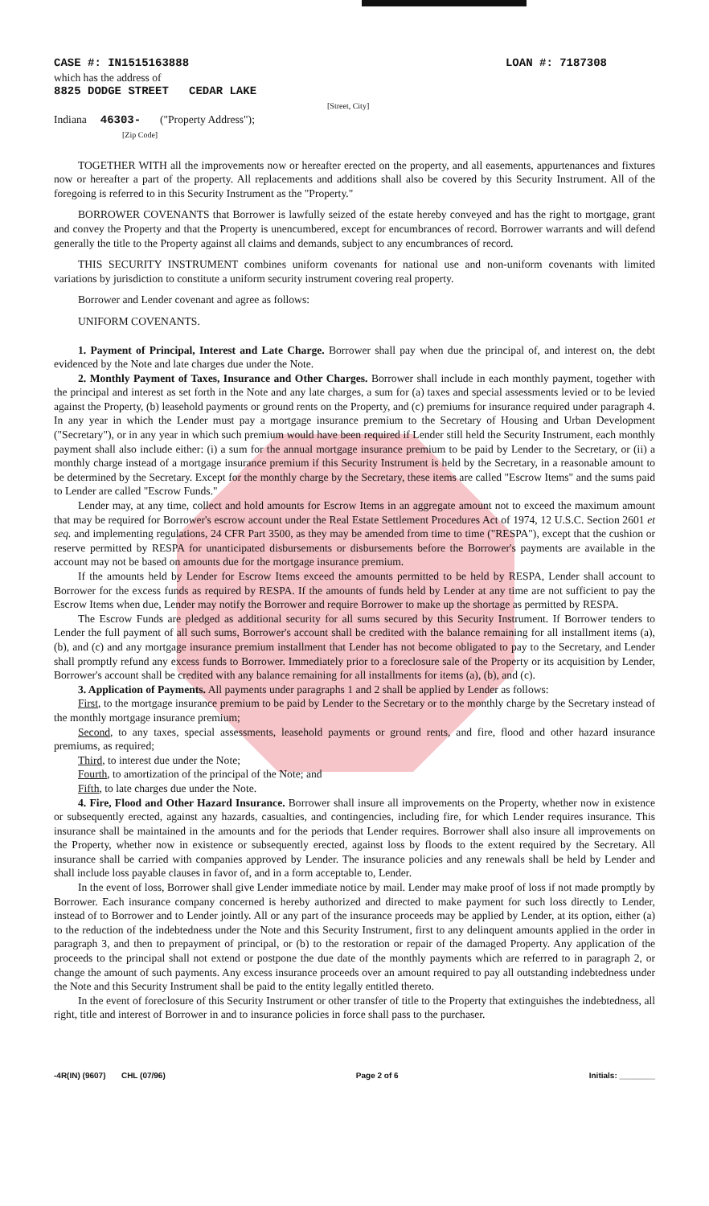CASE #: IN1515163888 LOAN #: 7187308
which has the address of
8825 DODGE STREET CEDAR LAKE
[Street, City]
Indiana 46303- ("Property Address");
[Zip Code]
TOGETHER WITH all the improvements now or hereafter erected on the property, and all easements, appurtenances and fixtures now or hereafter a part of the property. All replacements and additions shall also be covered by this Security Instrument. All of the foregoing is referred to in this Security Instrument as the "Property."
BORROWER COVENANTS that Borrower is lawfully seized of the estate hereby conveyed and has the right to mortgage, grant and convey the Property and that the Property is unencumbered, except for encumbrances of record. Borrower warrants and will defend generally the title to the Property against all claims and demands, subject to any encumbrances of record.
THIS SECURITY INSTRUMENT combines uniform covenants for national use and non-uniform covenants with limited variations by jurisdiction to constitute a uniform security instrument covering real property.
Borrower and Lender covenant and agree as follows:
UNIFORM COVENANTS.
1. Payment of Principal, Interest and Late Charge. Borrower shall pay when due the principal of, and interest on, the debt evidenced by the Note and late charges due under the Note.
2. Monthly Payment of Taxes, Insurance and Other Charges. Borrower shall include in each monthly payment, together with the principal and interest as set forth in the Note and any late charges, a sum for (a) taxes and special assessments levied or to be levied against the Property, (b) leasehold payments or ground rents on the Property, and (c) premiums for insurance required under paragraph 4. In any year in which the Lender must pay a mortgage insurance premium to the Secretary of Housing and Urban Development ("Secretary"), or in any year in which such premium would have been required if Lender still held the Security Instrument, each monthly payment shall also include either: (i) a sum for the annual mortgage insurance premium to be paid by Lender to the Secretary, or (ii) a monthly charge instead of a mortgage insurance premium if this Security Instrument is held by the Secretary, in a reasonable amount to be determined by the Secretary. Except for the monthly charge by the Secretary, these items are called "Escrow Items" and the sums paid to Lender are called "Escrow Funds."
Lender may, at any time, collect and hold amounts for Escrow Items in an aggregate amount not to exceed the maximum amount that may be required for Borrower's escrow account under the Real Estate Settlement Procedures Act of 1974, 12 U.S.C. Section 2601 et seq. and implementing regulations, 24 CFR Part 3500, as they may be amended from time to time ("RESPA"), except that the cushion or reserve permitted by RESPA for unanticipated disbursements or disbursements before the Borrower's payments are available in the account may not be based on amounts due for the mortgage insurance premium.
If the amounts held by Lender for Escrow Items exceed the amounts permitted to be held by RESPA, Lender shall account to Borrower for the excess funds as required by RESPA. If the amounts of funds held by Lender at any time are not sufficient to pay the Escrow Items when due, Lender may notify the Borrower and require Borrower to make up the shortage as permitted by RESPA.
The Escrow Funds are pledged as additional security for all sums secured by this Security Instrument. If Borrower tenders to Lender the full payment of all such sums, Borrower's account shall be credited with the balance remaining for all installment items (a), (b), and (c) and any mortgage insurance premium installment that Lender has not become obligated to pay to the Secretary, and Lender shall promptly refund any excess funds to Borrower. Immediately prior to a foreclosure sale of the Property or its acquisition by Lender, Borrower's account shall be credited with any balance remaining for all installments for items (a), (b), and (c).
3. Application of Payments. All payments under paragraphs 1 and 2 shall be applied by Lender as follows:
First, to the mortgage insurance premium to be paid by Lender to the Secretary or to the monthly charge by the Secretary instead of the monthly mortgage insurance premium;
Second, to any taxes, special assessments, leasehold payments or ground rents, and fire, flood and other hazard insurance premiums, as required;
Third, to interest due under the Note;
Fourth, to amortization of the principal of the Note; and
Fifth, to late charges due under the Note.
4. Fire, Flood and Other Hazard Insurance. Borrower shall insure all improvements on the Property, whether now in existence or subsequently erected, against any hazards, casualties, and contingencies, including fire, for which Lender requires insurance. This insurance shall be maintained in the amounts and for the periods that Lender requires. Borrower shall also insure all improvements on the Property, whether now in existence or subsequently erected, against loss by floods to the extent required by the Secretary. All insurance shall be carried with companies approved by Lender. The insurance policies and any renewals shall be held by Lender and shall include loss payable clauses in favor of, and in a form acceptable to, Lender.
In the event of loss, Borrower shall give Lender immediate notice by mail. Lender may make proof of loss if not made promptly by Borrower. Each insurance company concerned is hereby authorized and directed to make payment for such loss directly to Lender, instead of to Borrower and to Lender jointly. All or any part of the insurance proceeds may be applied by Lender, at its option, either (a) to the reduction of the indebtedness under the Note and this Security Instrument, first to any delinquent amounts applied in the order in paragraph 3, and then to prepayment of principal, or (b) to the restoration or repair of the damaged Property. Any application of the proceeds to the principal shall not extend or postpone the due date of the monthly payments which are referred to in paragraph 2, or change the amount of such payments. Any excess insurance proceeds over an amount required to pay all outstanding indebtedness under the Note and this Security Instrument shall be paid to the entity legally entitled thereto.
In the event of foreclosure of this Security Instrument or other transfer of title to the Property that extinguishes the indebtedness, all right, title and interest of Borrower in and to insurance policies in force shall pass to the purchaser.
-4R(IN) (9607) CHL (07/96) Page 2 of 6 Initials: ________